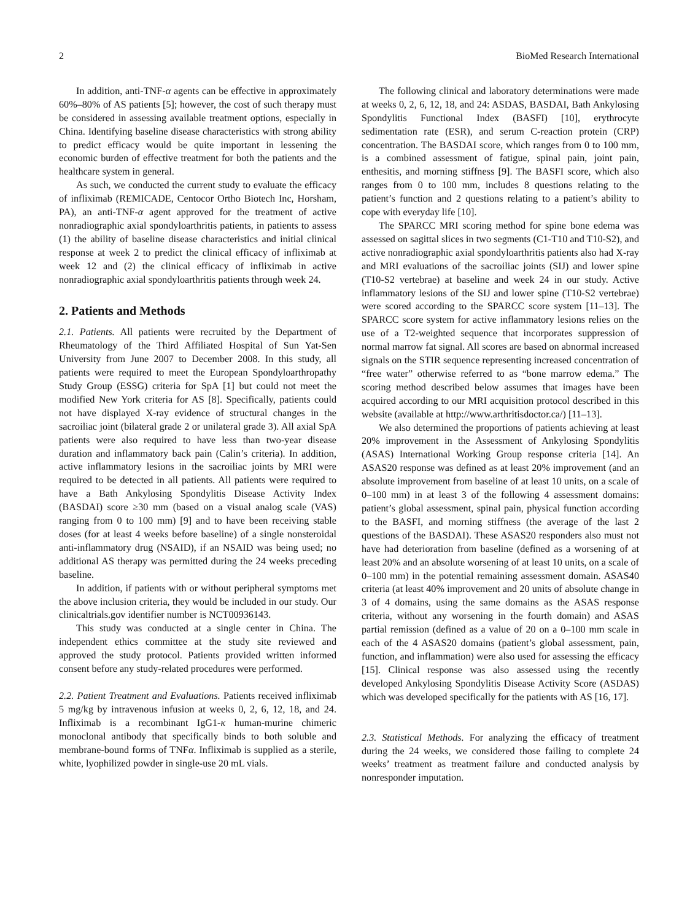2 BioMed Research International
In addition, anti-TNF-α agents can be effective in approximately 60%–80% of AS patients [5]; however, the cost of such therapy must be considered in assessing available treatment options, especially in China. Identifying baseline disease characteristics with strong ability to predict efficacy would be quite important in lessening the economic burden of effective treatment for both the patients and the healthcare system in general.
As such, we conducted the current study to evaluate the efficacy of infliximab (REMICADE, Centocor Ortho Biotech Inc, Horsham, PA), an anti-TNF-α agent approved for the treatment of active nonradiographic axial spondyloarthritis patients, in patients to assess (1) the ability of baseline disease characteristics and initial clinical response at week 2 to predict the clinical efficacy of infliximab at week 12 and (2) the clinical efficacy of infliximab in active nonradiographic axial spondyloarthritis patients through week 24.
2. Patients and Methods
2.1. Patients. All patients were recruited by the Department of Rheumatology of the Third Affiliated Hospital of Sun Yat-Sen University from June 2007 to December 2008. In this study, all patients were required to meet the European Spondyloarthropathy Study Group (ESSG) criteria for SpA [1] but could not meet the modified New York criteria for AS [8]. Specifically, patients could not have displayed X-ray evidence of structural changes in the sacroiliac joint (bilateral grade 2 or unilateral grade 3). All axial SpA patients were also required to have less than two-year disease duration and inflammatory back pain (Calin’s criteria). In addition, active inflammatory lesions in the sacroiliac joints by MRI were required to be detected in all patients. All patients were required to have a Bath Ankylosing Spondylitis Disease Activity Index (BASDAI) score ≥30 mm (based on a visual analog scale (VAS) ranging from 0 to 100 mm) [9] and to have been receiving stable doses (for at least 4 weeks before baseline) of a single nonsteroidal anti-inflammatory drug (NSAID), if an NSAID was being used; no additional AS therapy was permitted during the 24 weeks preceding baseline.
In addition, if patients with or without peripheral symptoms met the above inclusion criteria, they would be included in our study. Our clinicaltrials.gov identifier number is NCT00936143.
This study was conducted at a single center in China. The independent ethics committee at the study site reviewed and approved the study protocol. Patients provided written informed consent before any study-related procedures were performed.
2.2. Patient Treatment and Evaluations. Patients received infliximab 5 mg/kg by intravenous infusion at weeks 0, 2, 6, 12, 18, and 24. Infliximab is a recombinant IgG1-κ human-murine chimeric monoclonal antibody that specifically binds to both soluble and membrane-bound forms of TNFα. Infliximab is supplied as a sterile, white, lyophilized powder in single-use 20 mL vials.
The following clinical and laboratory determinations were made at weeks 0, 2, 6, 12, 18, and 24: ASDAS, BASDAI, Bath Ankylosing Spondylitis Functional Index (BASFI) [10], erythrocyte sedimentation rate (ESR), and serum C-reaction protein (CRP) concentration. The BASDAI score, which ranges from 0 to 100 mm, is a combined assessment of fatigue, spinal pain, joint pain, enthesitis, and morning stiffness [9]. The BASFI score, which also ranges from 0 to 100 mm, includes 8 questions relating to the patient’s function and 2 questions relating to a patient’s ability to cope with everyday life [10].
The SPARCC MRI scoring method for spine bone edema was assessed on sagittal slices in two segments (C1-T10 and T10-S2), and active nonradiographic axial spondyloarthritis patients also had X-ray and MRI evaluations of the sacroiliac joints (SIJ) and lower spine (T10-S2 vertebrae) at baseline and week 24 in our study. Active inflammatory lesions of the SIJ and lower spine (T10-S2 vertebrae) were scored according to the SPARCC score system [11–13]. The SPARCC score system for active inflammatory lesions relies on the use of a T2-weighted sequence that incorporates suppression of normal marrow fat signal. All scores are based on abnormal increased signals on the STIR sequence representing increased concentration of “free water” otherwise referred to as “bone marrow edema.” The scoring method described below assumes that images have been acquired according to our MRI acquisition protocol described in this website (available at http://www.arthritisdoctor.ca/) [11–13].
We also determined the proportions of patients achieving at least 20% improvement in the Assessment of Ankylosing Spondylitis (ASAS) International Working Group response criteria [14]. An ASAS20 response was defined as at least 20% improvement (and an absolute improvement from baseline of at least 10 units, on a scale of 0–100 mm) in at least 3 of the following 4 assessment domains: patient’s global assessment, spinal pain, physical function according to the BASFI, and morning stiffness (the average of the last 2 questions of the BASDAI). These ASAS20 responders also must not have had deterioration from baseline (defined as a worsening of at least 20% and an absolute worsening of at least 10 units, on a scale of 0–100 mm) in the potential remaining assessment domain. ASAS40 criteria (at least 40% improvement and 20 units of absolute change in 3 of 4 domains, using the same domains as the ASAS response criteria, without any worsening in the fourth domain) and ASAS partial remission (defined as a value of 20 on a 0–100 mm scale in each of the 4 ASAS20 domains (patient’s global assessment, pain, function, and inflammation) were also used for assessing the efficacy [15]. Clinical response was also assessed using the recently developed Ankylosing Spondylitis Disease Activity Score (ASDAS) which was developed specifically for the patients with AS [16, 17].
2.3. Statistical Methods. For analyzing the efficacy of treatment during the 24 weeks, we considered those failing to complete 24 weeks’ treatment as treatment failure and conducted analysis by nonresponder imputation.